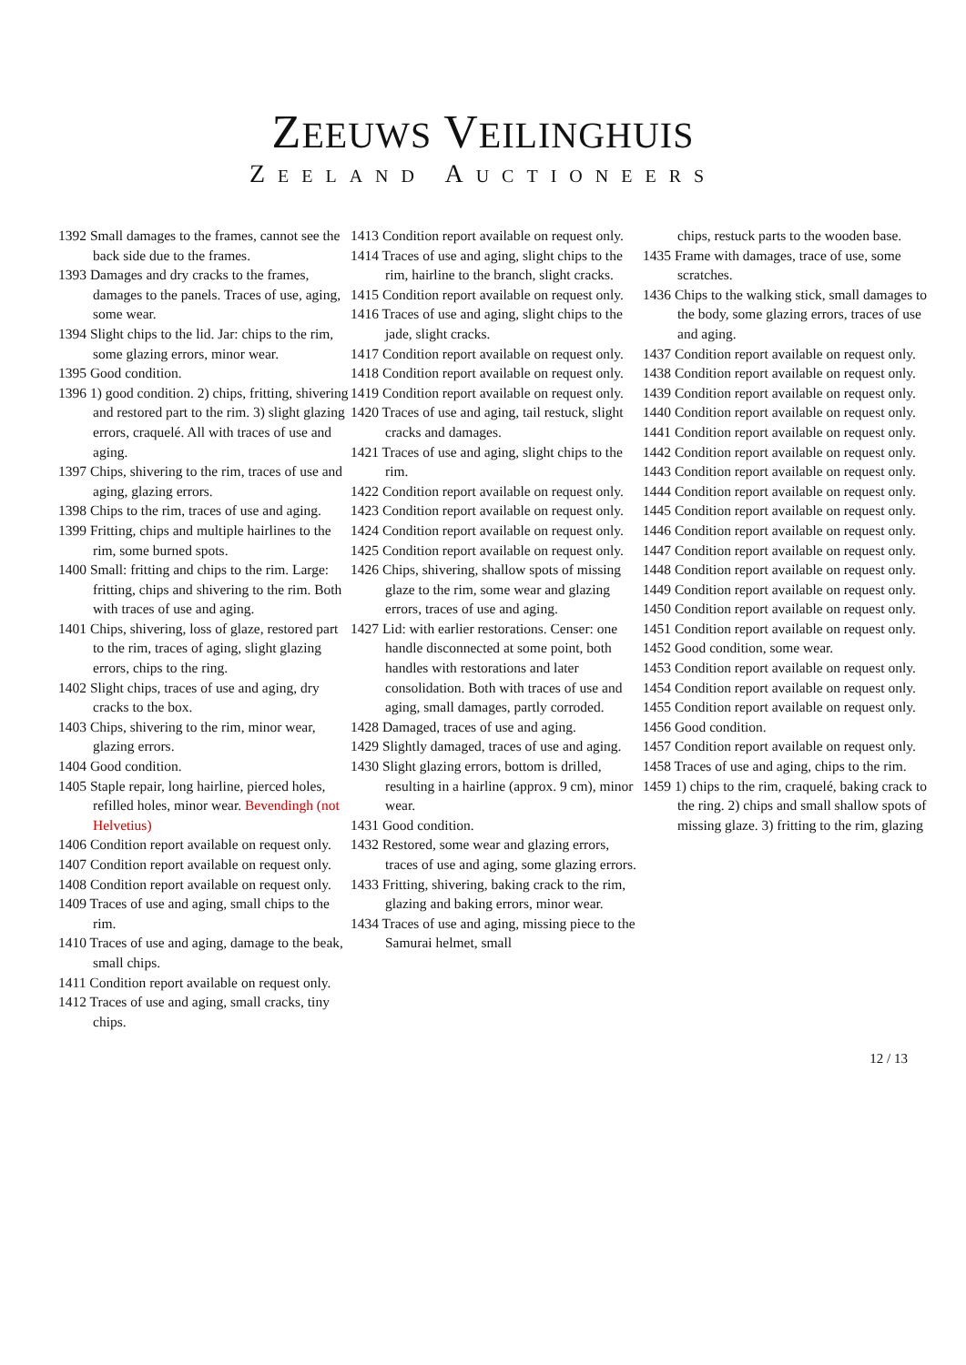ZEEUWS VEILINGHUIS
ZEELAND AUCTIONEERS
1392 Small damages to the frames, cannot see the back side due to the frames.
1393 Damages and dry cracks to the frames, damages to the panels. Traces of use, aging, some wear.
1394 Slight chips to the lid. Jar: chips to the rim, some glazing errors, minor wear.
1395 Good condition.
1396 1) good condition. 2) chips, fritting, shivering and restored part to the rim. 3) slight glazing errors, craquelé. All with traces of use and aging.
1397 Chips, shivering to the rim, traces of use and aging, glazing errors.
1398 Chips to the rim, traces of use and aging.
1399 Fritting, chips and multiple hairlines to the rim, some burned spots.
1400 Small: fritting and chips to the rim. Large: fritting, chips and shivering to the rim. Both with traces of use and aging.
1401 Chips, shivering, loss of glaze, restored part to the rim, traces of aging, slight glazing errors, chips to the ring.
1402 Slight chips, traces of use and aging, dry cracks to the box.
1403 Chips, shivering to the rim, minor wear, glazing errors.
1404 Good condition.
1405 Staple repair, long hairline, pierced holes, refilled holes, minor wear. Bevendingh (not Helvetius)
1406 Condition report available on request only.
1407 Condition report available on request only.
1408 Condition report available on request only.
1409 Traces of use and aging, small chips to the rim.
1410 Traces of use and aging, damage to the beak, small chips.
1411 Condition report available on request only.
1412 Traces of use and aging, small cracks, tiny chips.
1413 Condition report available on request only.
1414 Traces of use and aging, slight chips to the rim, hairline to the branch, slight cracks.
1415 Condition report available on request only.
1416 Traces of use and aging, slight chips to the jade, slight cracks.
1417 Condition report available on request only.
1418 Condition report available on request only.
1419 Condition report available on request only.
1420 Traces of use and aging, tail restuck, slight cracks and damages.
1421 Traces of use and aging, slight chips to the rim.
1422 Condition report available on request only.
1423 Condition report available on request only.
1424 Condition report available on request only.
1425 Condition report available on request only.
1426 Chips, shivering, shallow spots of missing glaze to the rim, some wear and glazing errors, traces of use and aging.
1427 Lid: with earlier restorations. Censer: one handle disconnected at some point, both handles with restorations and later consolidation. Both with traces of use and aging, small damages, partly corroded.
1428 Damaged, traces of use and aging.
1429 Slightly damaged, traces of use and aging.
1430 Slight glazing errors, bottom is drilled, resulting in a hairline (approx. 9 cm), minor wear.
1431 Good condition.
1432 Restored, some wear and glazing errors, traces of use and aging, some glazing errors.
1433 Fritting, shivering, baking crack to the rim, glazing and baking errors, minor wear.
1434 Traces of use and aging, missing piece to the Samurai helmet, small
chips, restuck parts to the wooden base.
1435 Frame with damages, trace of use, some scratches.
1436 Chips to the walking stick, small damages to the body, some glazing errors, traces of use and aging.
1437 Condition report available on request only.
1438 Condition report available on request only.
1439 Condition report available on request only.
1440 Condition report available on request only.
1441 Condition report available on request only.
1442 Condition report available on request only.
1443 Condition report available on request only.
1444 Condition report available on request only.
1445 Condition report available on request only.
1446 Condition report available on request only.
1447 Condition report available on request only.
1448 Condition report available on request only.
1449 Condition report available on request only.
1450 Condition report available on request only.
1451 Condition report available on request only.
1452 Good condition, some wear.
1453 Condition report available on request only.
1454 Condition report available on request only.
1455 Condition report available on request only.
1456 Good condition.
1457 Condition report available on request only.
1458 Traces of use and aging, chips to the rim.
1459 1) chips to the rim, craquelé, baking crack to the ring. 2) chips and small shallow spots of missing glaze. 3) fritting to the rim, glazing
12 / 13